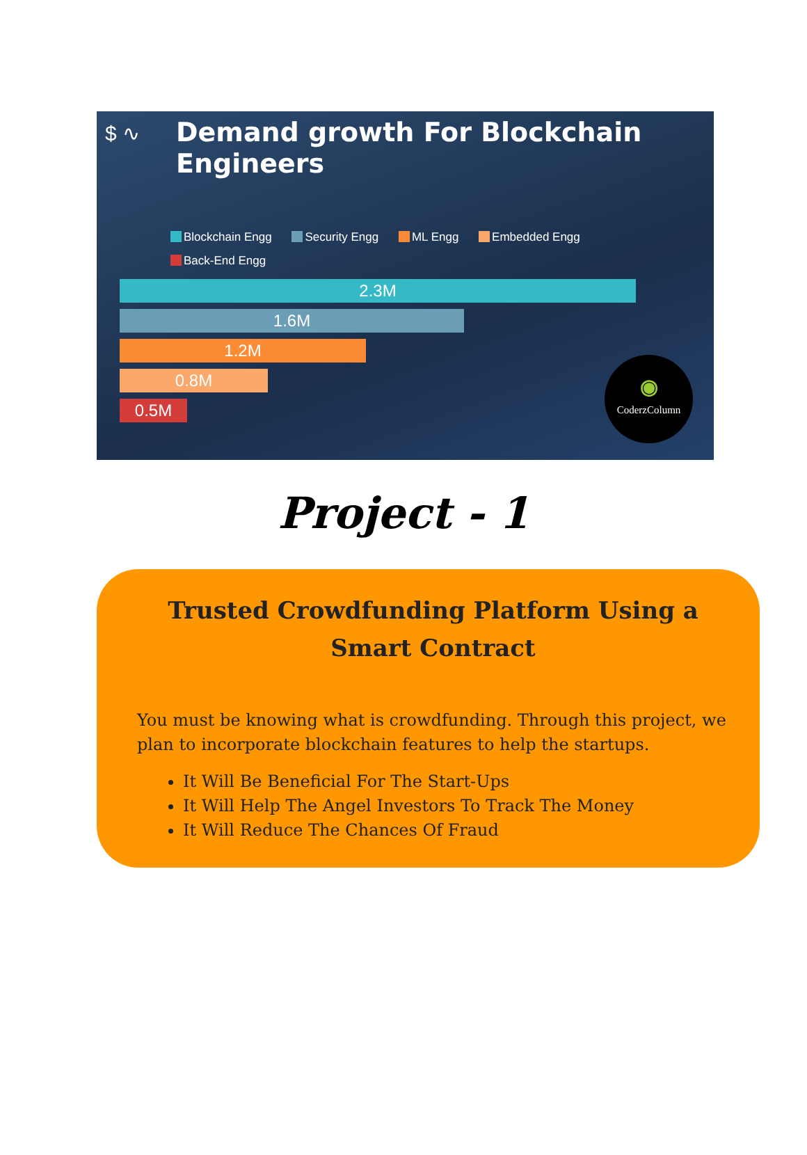$ ∿
Demand growth For Blockchain Engineers
Blockchain Engg Security Engg ML Engg Embedded Engg Back-End Engg
2.3M
1.6M
1.2M
0.8M
0.5M
◉
CoderzColumn
Project - 1
Trusted Crowdfunding Platform Using a Smart Contract
You must be knowing what is crowdfunding. Through this project, we plan to incorporate blockchain features to help the startups.
It Will Be Beneficial For The Start-Ups
It Will Help The Angel Investors To Track The Money
It Will Reduce The Chances Of Fraud